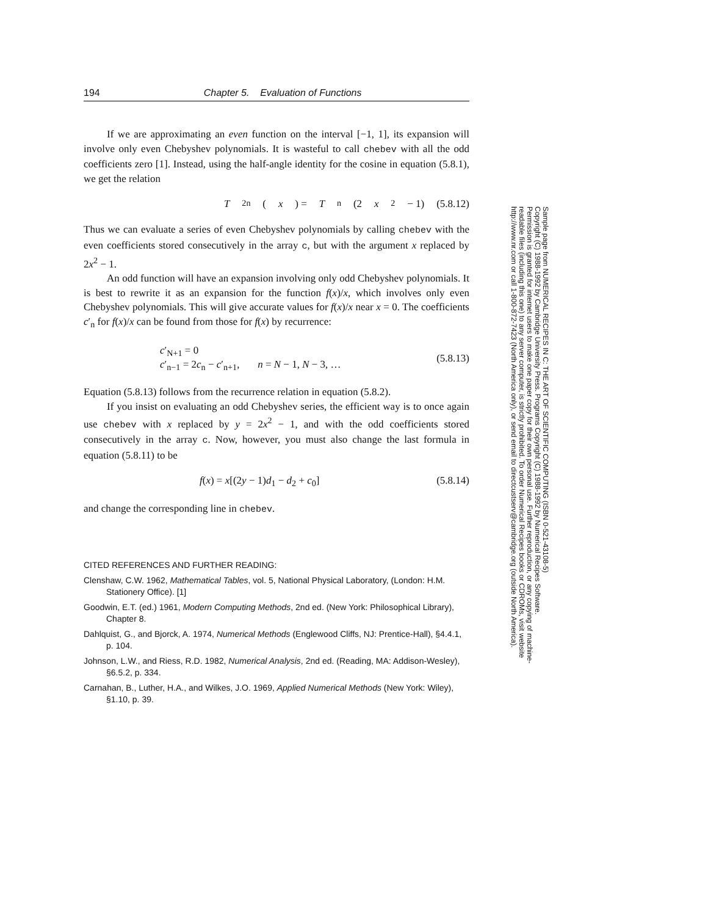194 Chapter 5. Evaluation of Functions
If we are approximating an even function on the interval [−1, 1], its expansion will involve only even Chebyshev polynomials. It is wasteful to call chebev with all the odd coefficients zero [1]. Instead, using the half-angle identity for the cosine in equation (5.8.1), we get the relation
T<sub>2n</sub>(x) = T<sub>n</sub>(2 x<sup>2</sup> − 1) (5.8.12)
Thus we can evaluate a series of even Chebyshev polynomials by calling chebev with the even coefficients stored consecutively in the array c, but with the argument x replaced by 2x<sup>2</sup> − 1.
An odd function will have an expansion involving only odd Chebyshev polynomials. It is best to rewrite it as an expansion for the function f(x)/x, which involves only even Chebyshev polynomials. This will give accurate values for f(x)/x near x = 0. The coefficients c′<sub>n</sub> for f(x)/x can be found from those for f(x) by recurrence:
c′<sub>N+1</sub> = 0
c′<sub>n−1</sub> = 2c<sub>n</sub> − c′<sub>n+1</sub>, n = N − 1, N − 3, …
(5.8.13)
Equation (5.8.13) follows from the recurrence relation in equation (5.8.2).
If you insist on evaluating an odd Chebyshev series, the efficient way is to once again use chebev with x replaced by y = 2x<sup>2</sup> − 1, and with the odd coefficients stored consecutively in the array c. Now, however, you must also change the last formula in equation (5.8.11) to be
f(x) = x[(2y − 1)d<sub>1</sub> − d<sub>2</sub> + c<sub>0</sub>] (5.8.14)
and change the corresponding line in chebev.
CITED REFERENCES AND FURTHER READING:
Clenshaw, C.W. 1962, Mathematical Tables, vol. 5, National Physical Laboratory, (London: H.M. Stationery Office). [1]
Goodwin, E.T. (ed.) 1961, Modern Computing Methods, 2nd ed. (New York: Philosophical Library), Chapter 8.
Dahlquist, G., and Bjorck, A. 1974, Numerical Methods (Englewood Cliffs, NJ: Prentice-Hall), §4.4.1, p. 104.
Johnson, L.W., and Riess, R.D. 1982, Numerical Analysis, 2nd ed. (Reading, MA: Addison-Wesley), §6.5.2, p. 334.
Carnahan, B., Luther, H.A., and Wilkes, J.O. 1969, Applied Numerical Methods (New York: Wiley), §1.10, p. 39.
Sample page from NUMERICAL RECIPES IN C: THE ART OF SCIENTIFIC COMPUTING (ISBN 0-521-43108-5)
Copyright (C) 1988-1992 by Cambridge University Press. Programs Copyright (C) 1988-1992 by Numerical Recipes Software.
Permission is granted for internet users to make one paper copy for their own personal use. Further reproduction, or any copying of machine-
readable files (including this one) to any server computer, is strictly prohibited. To order Numerical Recipes books or CDROMs, visit website
http://www.nr.com or call 1-800-872-7423 (North America only), or send email to directcustserv@cambridge.org (outside North America).